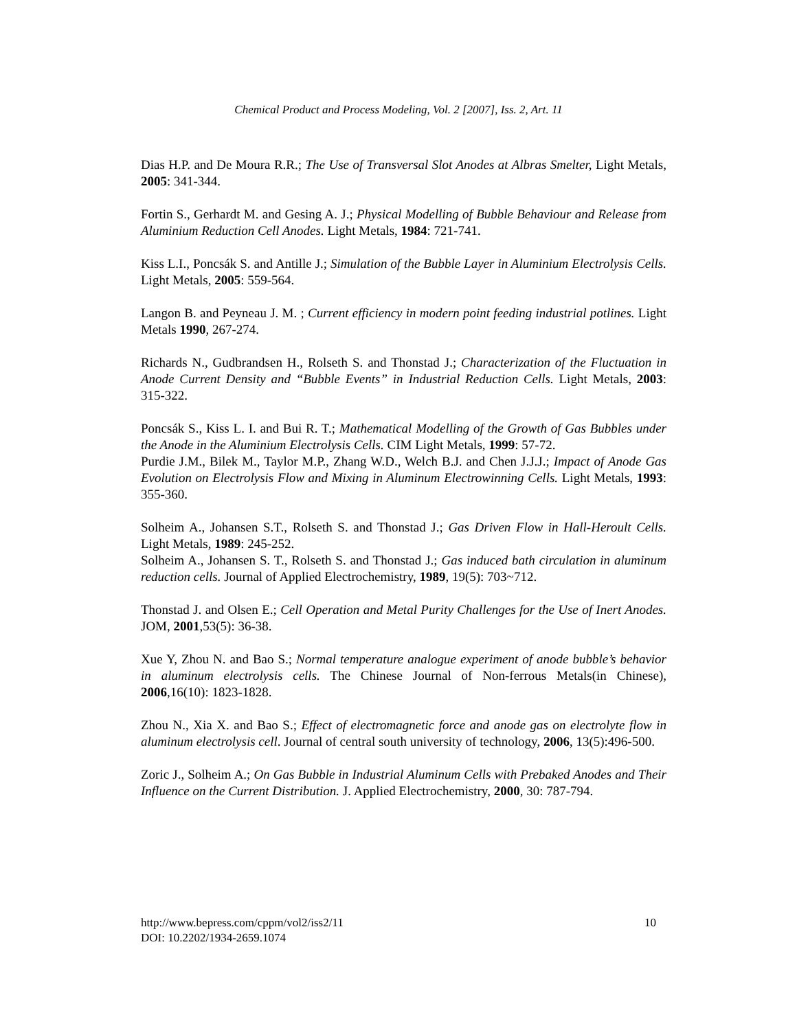Chemical Product and Process Modeling, Vol. 2 [2007], Iss. 2, Art. 11
Dias H.P. and De Moura R.R.; The Use of Transversal Slot Anodes at Albras Smelter, Light Metals, 2005: 341-344.
Fortin S., Gerhardt M. and Gesing A. J.; Physical Modelling of Bubble Behaviour and Release from Aluminium Reduction Cell Anodes. Light Metals, 1984: 721-741.
Kiss L.I., Poncsák S. and Antille J.; Simulation of the Bubble Layer in Aluminium Electrolysis Cells. Light Metals, 2005: 559-564.
Langon B. and Peyneau J. M. ; Current efficiency in modern point feeding industrial potlines. Light Metals 1990, 267-274.
Richards N., Gudbrandsen H., Rolseth S. and Thonstad J.; Characterization of the Fluctuation in Anode Current Density and “Bubble Events” in Industrial Reduction Cells. Light Metals, 2003: 315-322.
Poncsák S., Kiss L. I. and Bui R. T.; Mathematical Modelling of the Growth of Gas Bubbles under the Anode in the Aluminium Electrolysis Cells. CIM Light Metals, 1999: 57-72.
Purdie J.M., Bilek M., Taylor M.P., Zhang W.D., Welch B.J. and Chen J.J.J.; Impact of Anode Gas Evolution on Electrolysis Flow and Mixing in Aluminum Electrowinning Cells. Light Metals, 1993: 355-360.
Solheim A., Johansen S.T., Rolseth S. and Thonstad J.; Gas Driven Flow in Hall-Heroult Cells. Light Metals, 1989: 245-252.
Solheim A., Johansen S. T., Rolseth S. and Thonstad J.; Gas induced bath circulation in aluminum reduction cells. Journal of Applied Electrochemistry, 1989, 19(5): 703~712.
Thonstad J. and Olsen E.; Cell Operation and Metal Purity Challenges for the Use of Inert Anodes. JOM, 2001,53(5): 36-38.
Xue Y, Zhou N. and Bao S.; Normal temperature analogue experiment of anode bubble’s behavior in aluminum electrolysis cells. The Chinese Journal of Non-ferrous Metals(in Chinese), 2006,16(10): 1823-1828.
Zhou N., Xia X. and Bao S.; Effect of electromagnetic force and anode gas on electrolyte flow in aluminum electrolysis cell. Journal of central south university of technology, 2006, 13(5):496-500.
Zoric J., Solheim A.; On Gas Bubble in Industrial Aluminum Cells with Prebaked Anodes and Their Influence on the Current Distribution. J. Applied Electrochemistry, 2000, 30: 787-794.
10 http://www.bepress.com/cppm/vol2/iss2/11
DOI: 10.2202/1934-2659.1074